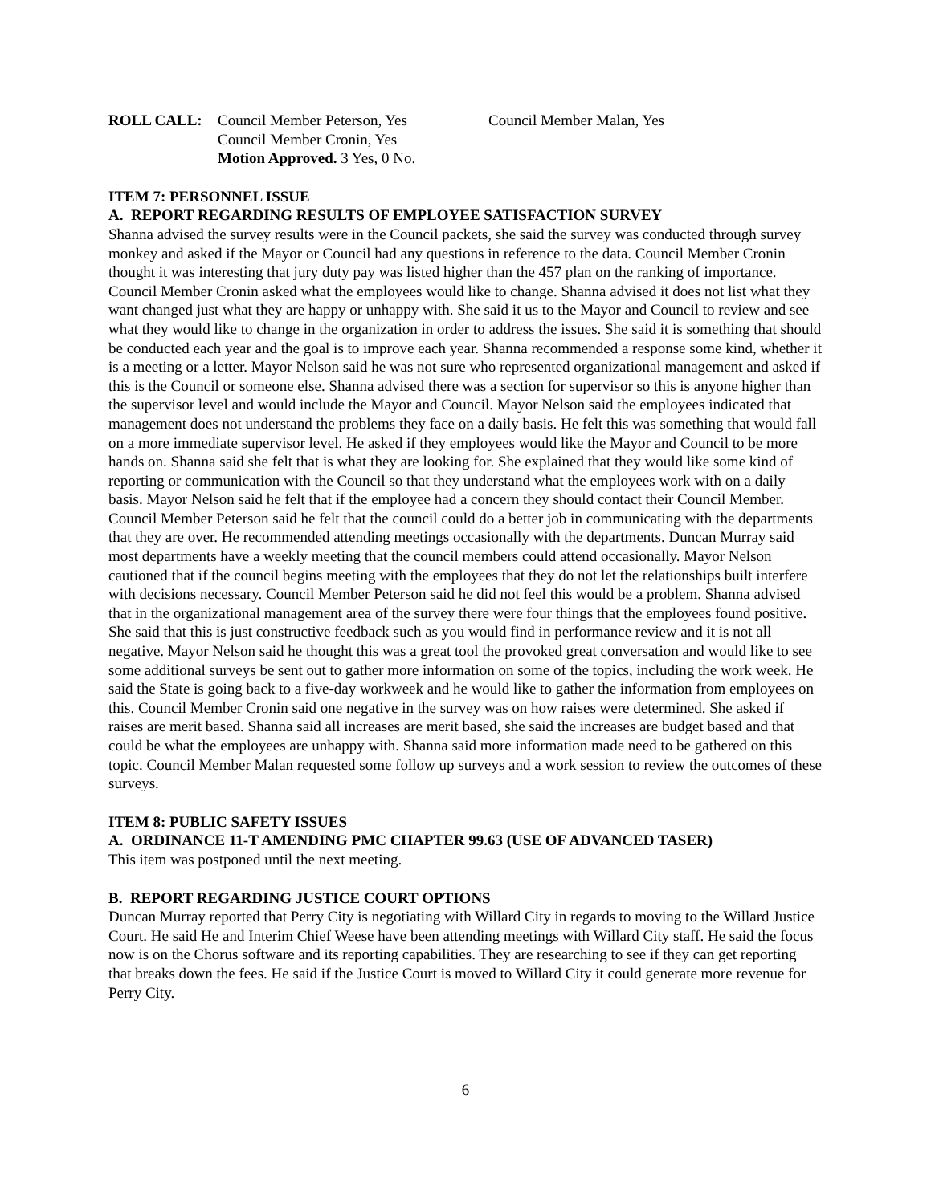ROLL CALL: Council Member Peterson, Yes
Council Member Cronin, Yes
Motion Approved. 3 Yes, 0 No.
Council Member Malan, Yes
ITEM 7: PERSONNEL ISSUE
A. REPORT REGARDING RESULTS OF EMPLOYEE SATISFACTION SURVEY
Shanna advised the survey results were in the Council packets, she said the survey was conducted through survey monkey and asked if the Mayor or Council had any questions in reference to the data. Council Member Cronin thought it was interesting that jury duty pay was listed higher than the 457 plan on the ranking of importance. Council Member Cronin asked what the employees would like to change. Shanna advised it does not list what they want changed just what they are happy or unhappy with. She said it us to the Mayor and Council to review and see what they would like to change in the organization in order to address the issues. She said it is something that should be conducted each year and the goal is to improve each year. Shanna recommended a response some kind, whether it is a meeting or a letter. Mayor Nelson said he was not sure who represented organizational management and asked if this is the Council or someone else. Shanna advised there was a section for supervisor so this is anyone higher than the supervisor level and would include the Mayor and Council. Mayor Nelson said the employees indicated that management does not understand the problems they face on a daily basis. He felt this was something that would fall on a more immediate supervisor level. He asked if they employees would like the Mayor and Council to be more hands on. Shanna said she felt that is what they are looking for. She explained that they would like some kind of reporting or communication with the Council so that they understand what the employees work with on a daily basis. Mayor Nelson said he felt that if the employee had a concern they should contact their Council Member. Council Member Peterson said he felt that the council could do a better job in communicating with the departments that they are over. He recommended attending meetings occasionally with the departments. Duncan Murray said most departments have a weekly meeting that the council members could attend occasionally. Mayor Nelson cautioned that if the council begins meeting with the employees that they do not let the relationships built interfere with decisions necessary. Council Member Peterson said he did not feel this would be a problem. Shanna advised that in the organizational management area of the survey there were four things that the employees found positive. She said that this is just constructive feedback such as you would find in performance review and it is not all negative. Mayor Nelson said he thought this was a great tool the provoked great conversation and would like to see some additional surveys be sent out to gather more information on some of the topics, including the work week. He said the State is going back to a five-day workweek and he would like to gather the information from employees on this. Council Member Cronin said one negative in the survey was on how raises were determined. She asked if raises are merit based. Shanna said all increases are merit based, she said the increases are budget based and that could be what the employees are unhappy with. Shanna said more information made need to be gathered on this topic. Council Member Malan requested some follow up surveys and a work session to review the outcomes of these surveys.
ITEM 8: PUBLIC SAFETY ISSUES
A. ORDINANCE 11-T AMENDING PMC CHAPTER 99.63 (USE OF ADVANCED TASER)
This item was postponed until the next meeting.
B. REPORT REGARDING JUSTICE COURT OPTIONS
Duncan Murray reported that Perry City is negotiating with Willard City in regards to moving to the Willard Justice Court. He said He and Interim Chief Weese have been attending meetings with Willard City staff. He said the focus now is on the Chorus software and its reporting capabilities. They are researching to see if they can get reporting that breaks down the fees. He said if the Justice Court is moved to Willard City it could generate more revenue for Perry City.
6